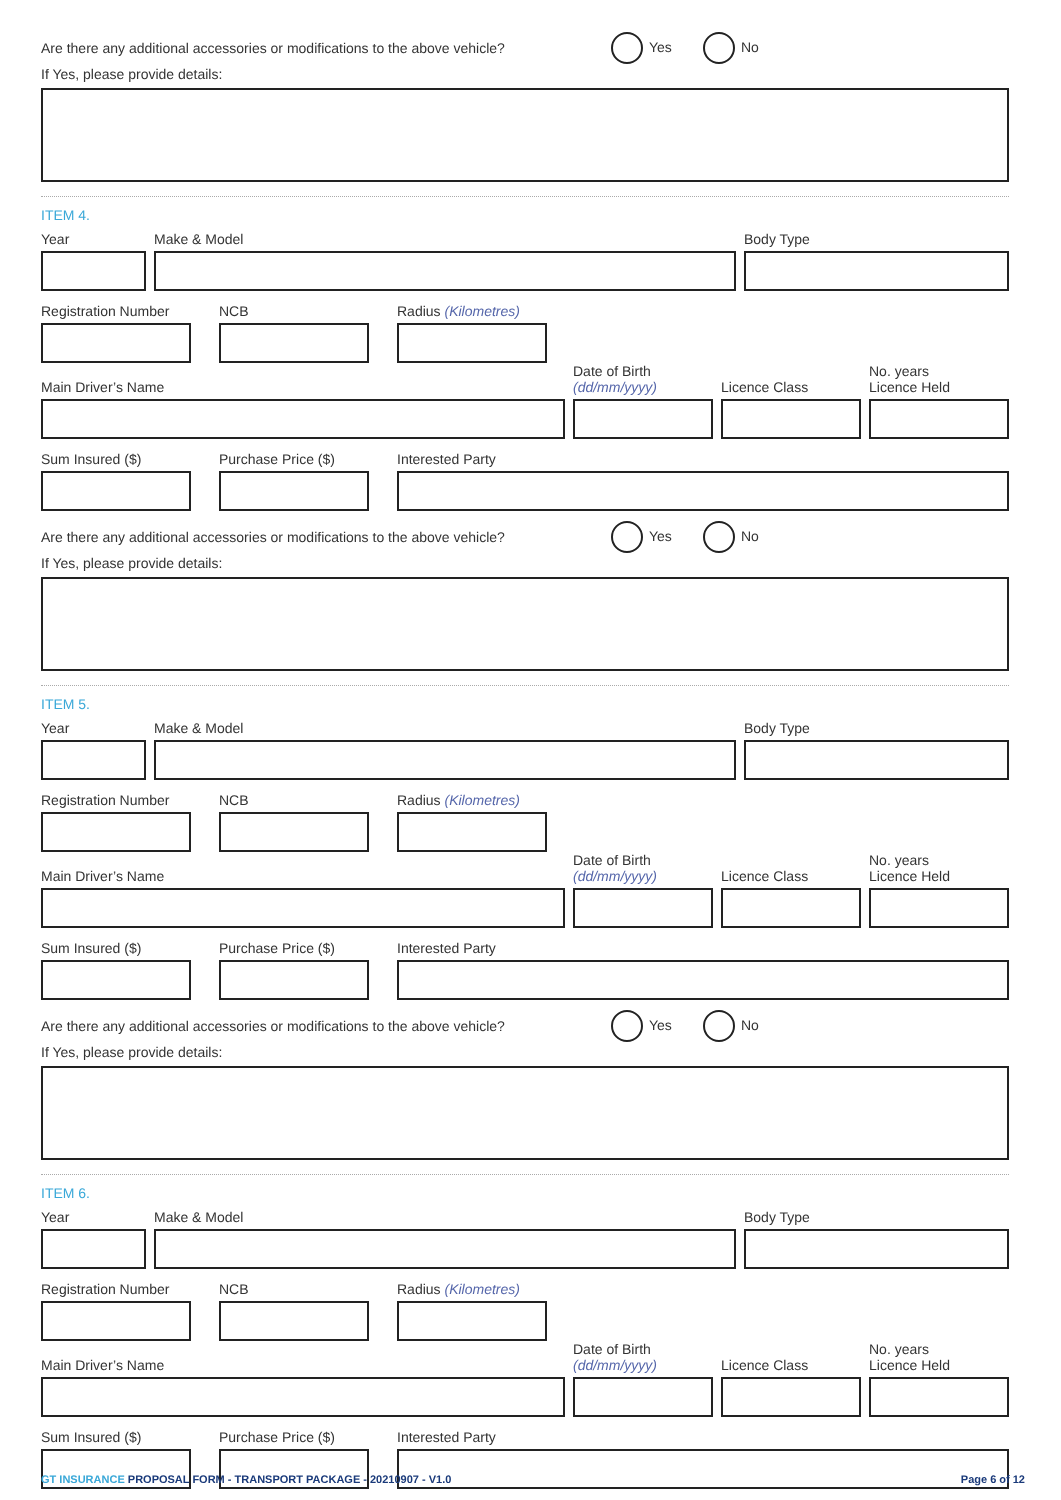Are there any additional accessories or modifications to the above vehicle? Yes No
If Yes, please provide details:
ITEM 4.
Year
Make & Model
Body Type
Registration Number
NCB
Radius (Kilometres)
Main Driver’s Name
Date of Birth
(dd/mm/yyyy)
Licence Class
No. years
Licence Held
Sum Insured ($)
Purchase Price ($)
Interested Party
Are there any additional accessories or modifications to the above vehicle? Yes No
If Yes, please provide details:
ITEM 5.
Year
Make & Model
Body Type
Registration Number
NCB
Radius (Kilometres)
Main Driver’s Name
Date of Birth
(dd/mm/yyyy)
Licence Class
No. years
Licence Held
Sum Insured ($)
Purchase Price ($)
Interested Party
Are there any additional accessories or modifications to the above vehicle? Yes No
If Yes, please provide details:
ITEM 6.
Year
Make & Model
Body Type
Registration Number
NCB
Radius (Kilometres)
Main Driver’s Name
Date of Birth
(dd/mm/yyyy)
Licence Class
No. years
Licence Held
Sum Insured ($)
Purchase Price ($)
Interested Party
GT INSURANCE PROPOSAL FORM - TRANSPORT PACKAGE - 20210907 - V1.0 Page 6 of 12